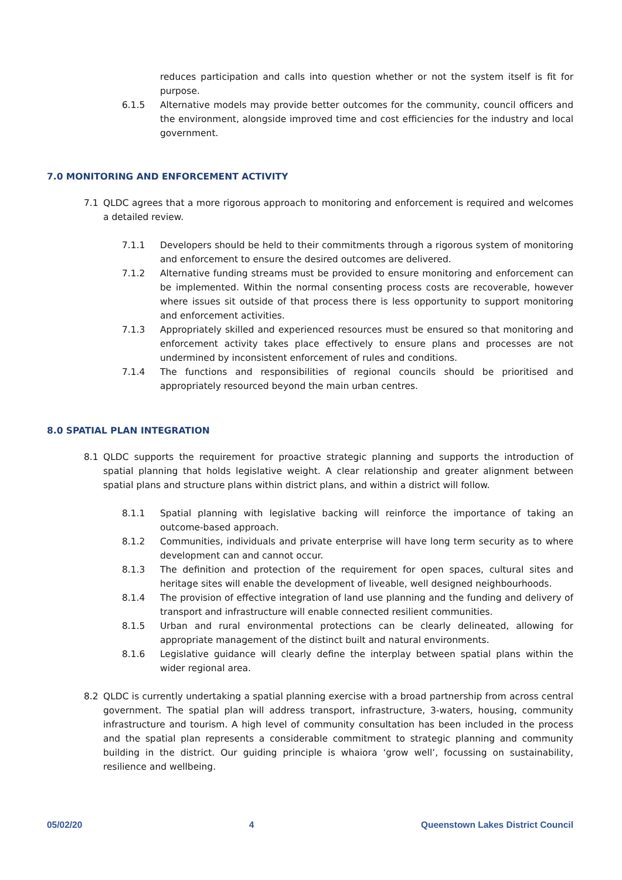reduces participation and calls into question whether or not the system itself is fit for purpose.
6.1.5 Alternative models may provide better outcomes for the community, council officers and the environment, alongside improved time and cost efficiencies for the industry and local government.
7.0 MONITORING AND ENFORCEMENT ACTIVITY
7.1 QLDC agrees that a more rigorous approach to monitoring and enforcement is required and welcomes a detailed review.
7.1.1 Developers should be held to their commitments through a rigorous system of monitoring and enforcement to ensure the desired outcomes are delivered.
7.1.2 Alternative funding streams must be provided to ensure monitoring and enforcement can be implemented. Within the normal consenting process costs are recoverable, however where issues sit outside of that process there is less opportunity to support monitoring and enforcement activities.
7.1.3 Appropriately skilled and experienced resources must be ensured so that monitoring and enforcement activity takes place effectively to ensure plans and processes are not undermined by inconsistent enforcement of rules and conditions.
7.1.4 The functions and responsibilities of regional councils should be prioritised and appropriately resourced beyond the main urban centres.
8.0 SPATIAL PLAN INTEGRATION
8.1 QLDC supports the requirement for proactive strategic planning and supports the introduction of spatial planning that holds legislative weight. A clear relationship and greater alignment between spatial plans and structure plans within district plans, and within a district will follow.
8.1.1 Spatial planning with legislative backing will reinforce the importance of taking an outcome-based approach.
8.1.2 Communities, individuals and private enterprise will have long term security as to where development can and cannot occur.
8.1.3 The definition and protection of the requirement for open spaces, cultural sites and heritage sites will enable the development of liveable, well designed neighbourhoods.
8.1.4 The provision of effective integration of land use planning and the funding and delivery of transport and infrastructure will enable connected resilient communities.
8.1.5 Urban and rural environmental protections can be clearly delineated, allowing for appropriate management of the distinct built and natural environments.
8.1.6 Legislative guidance will clearly define the interplay between spatial plans within the wider regional area.
8.2 QLDC is currently undertaking a spatial planning exercise with a broad partnership from across central government. The spatial plan will address transport, infrastructure, 3-waters, housing, community infrastructure and tourism. A high level of community consultation has been included in the process and the spatial plan represents a considerable commitment to strategic planning and community building in the district. Our guiding principle is whaiora ‘grow well’, focussing on sustainability, resilience and wellbeing.
05/02/20 4 Queenstown Lakes District Council